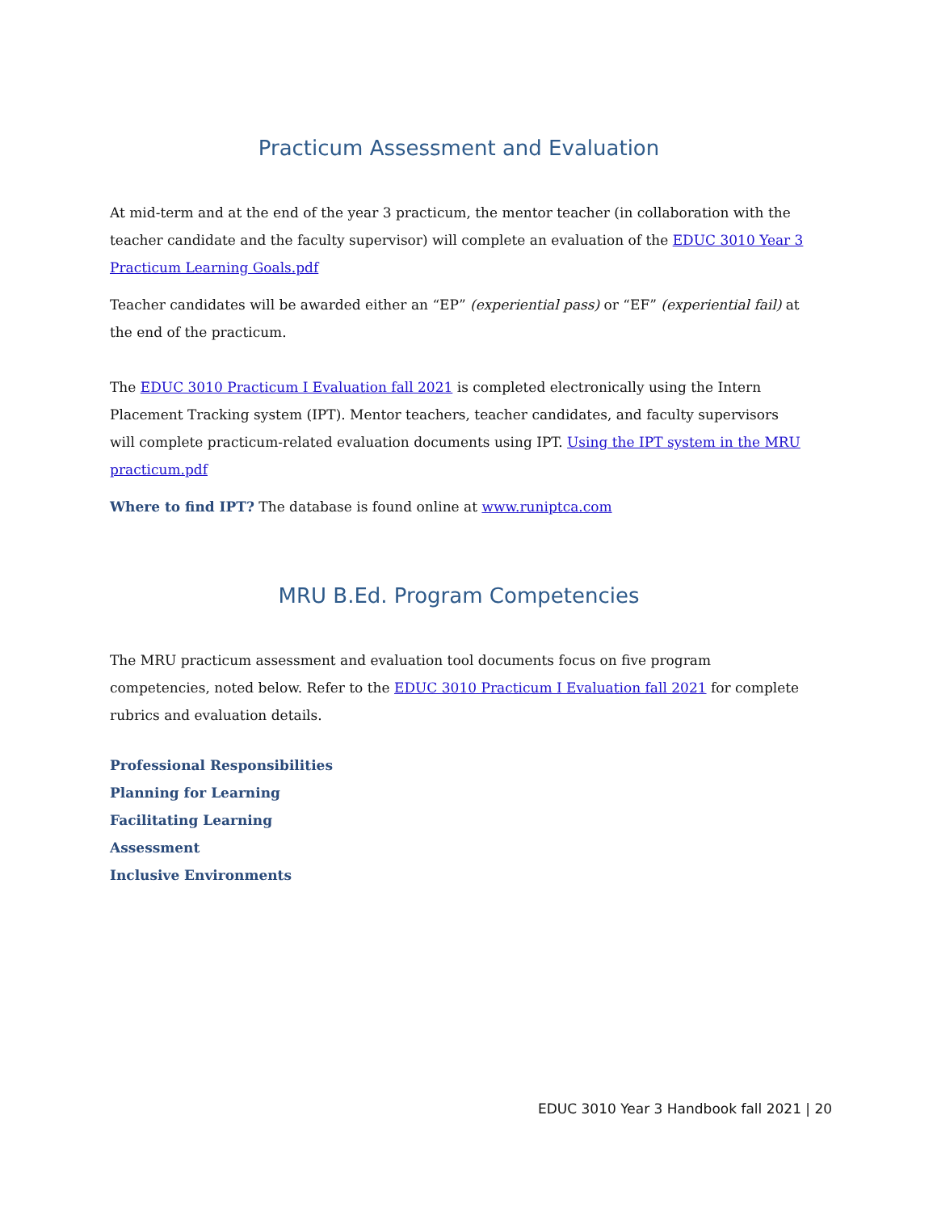Practicum Assessment and Evaluation
At mid-term and at the end of the year 3 practicum, the mentor teacher (in collaboration with the teacher candidate and the faculty supervisor) will complete an evaluation of the EDUC 3010 Year 3 Practicum Learning Goals.pdf
Teacher candidates will be awarded either an “EP” (experiential pass) or “EF” (experiential fail) at the end of the practicum.
The EDUC 3010 Practicum I Evaluation fall 2021 is completed electronically using the Intern Placement Tracking system (IPT). Mentor teachers, teacher candidates, and faculty supervisors will complete practicum-related evaluation documents using IPT. Using the IPT system in the MRU practicum.pdf
Where to find IPT? The database is found online at www.runiptca.com
MRU B.Ed. Program Competencies
The MRU practicum assessment and evaluation tool documents focus on five program competencies, noted below. Refer to the EDUC 3010 Practicum I Evaluation fall 2021 for complete rubrics and evaluation details.
Professional Responsibilities
Planning for Learning
Facilitating Learning
Assessment
Inclusive Environments
EDUC 3010 Year 3 Handbook fall 2021 | 20